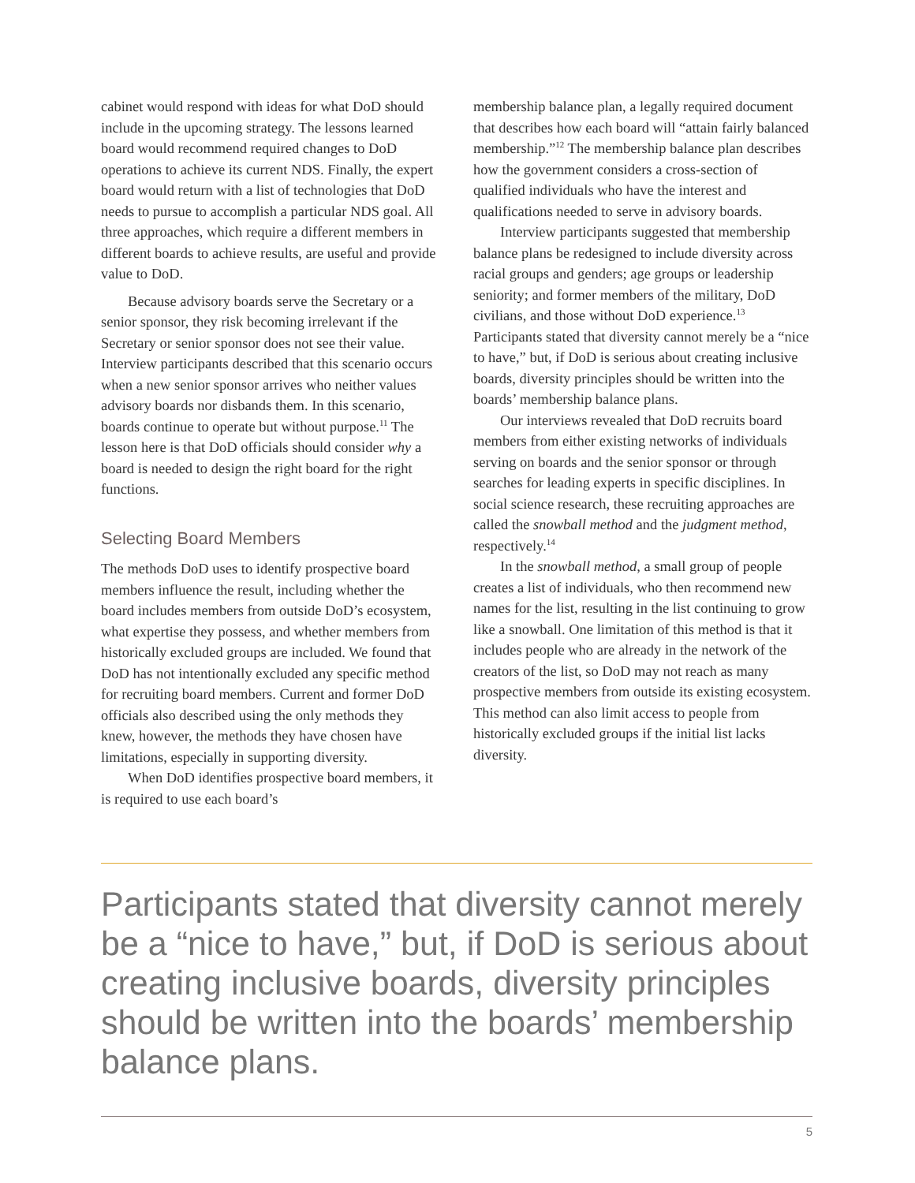cabinet would respond with ideas for what DoD should include in the upcoming strategy. The lessons learned board would recommend required changes to DoD operations to achieve its current NDS. Finally, the expert board would return with a list of technologies that DoD needs to pursue to accomplish a particular NDS goal. All three approaches, which require a different members in different boards to achieve results, are useful and provide value to DoD.
Because advisory boards serve the Secretary or a senior sponsor, they risk becoming irrelevant if the Secretary or senior sponsor does not see their value. Interview participants described that this scenario occurs when a new senior sponsor arrives who neither values advisory boards nor disbands them. In this scenario, boards continue to operate but without purpose.<sup>11</sup> The lesson here is that DoD officials should consider why a board is needed to design the right board for the right functions.
Selecting Board Members
The methods DoD uses to identify prospective board members influence the result, including whether the board includes members from outside DoD’s ecosystem, what expertise they possess, and whether members from historically excluded groups are included. We found that DoD has not intentionally excluded any specific method for recruiting board members. Current and former DoD officials also described using the only methods they knew, however, the methods they have chosen have limitations, especially in supporting diversity.
When DoD identifies prospective board members, it is required to use each board’s
membership balance plan, a legally required document that describes how each board will “attain fairly balanced membership.”<sup>12</sup> The membership balance plan describes how the government considers a cross-section of qualified individuals who have the interest and qualifications needed to serve in advisory boards.
Interview participants suggested that membership balance plans be redesigned to include diversity across racial groups and genders; age groups or leadership seniority; and former members of the military, DoD civilians, and those without DoD experience.<sup>13</sup> Participants stated that diversity cannot merely be a “nice to have,” but, if DoD is serious about creating inclusive boards, diversity principles should be written into the boards’ membership balance plans.
Our interviews revealed that DoD recruits board members from either existing networks of individuals serving on boards and the senior sponsor or through searches for leading experts in specific disciplines. In social science research, these recruiting approaches are called the snowball method and the judgment method, respectively.<sup>14</sup>
In the snowball method, a small group of people creates a list of individuals, who then recommend new names for the list, resulting in the list continuing to grow like a snowball. One limitation of this method is that it includes people who are already in the network of the creators of the list, so DoD may not reach as many prospective members from outside its existing ecosystem. This method can also limit access to people from historically excluded groups if the initial list lacks diversity.
Participants stated that diversity cannot merely be a “nice to have,” but, if DoD is serious about creating inclusive boards, diversity principles should be written into the boards’ membership balance plans.
5